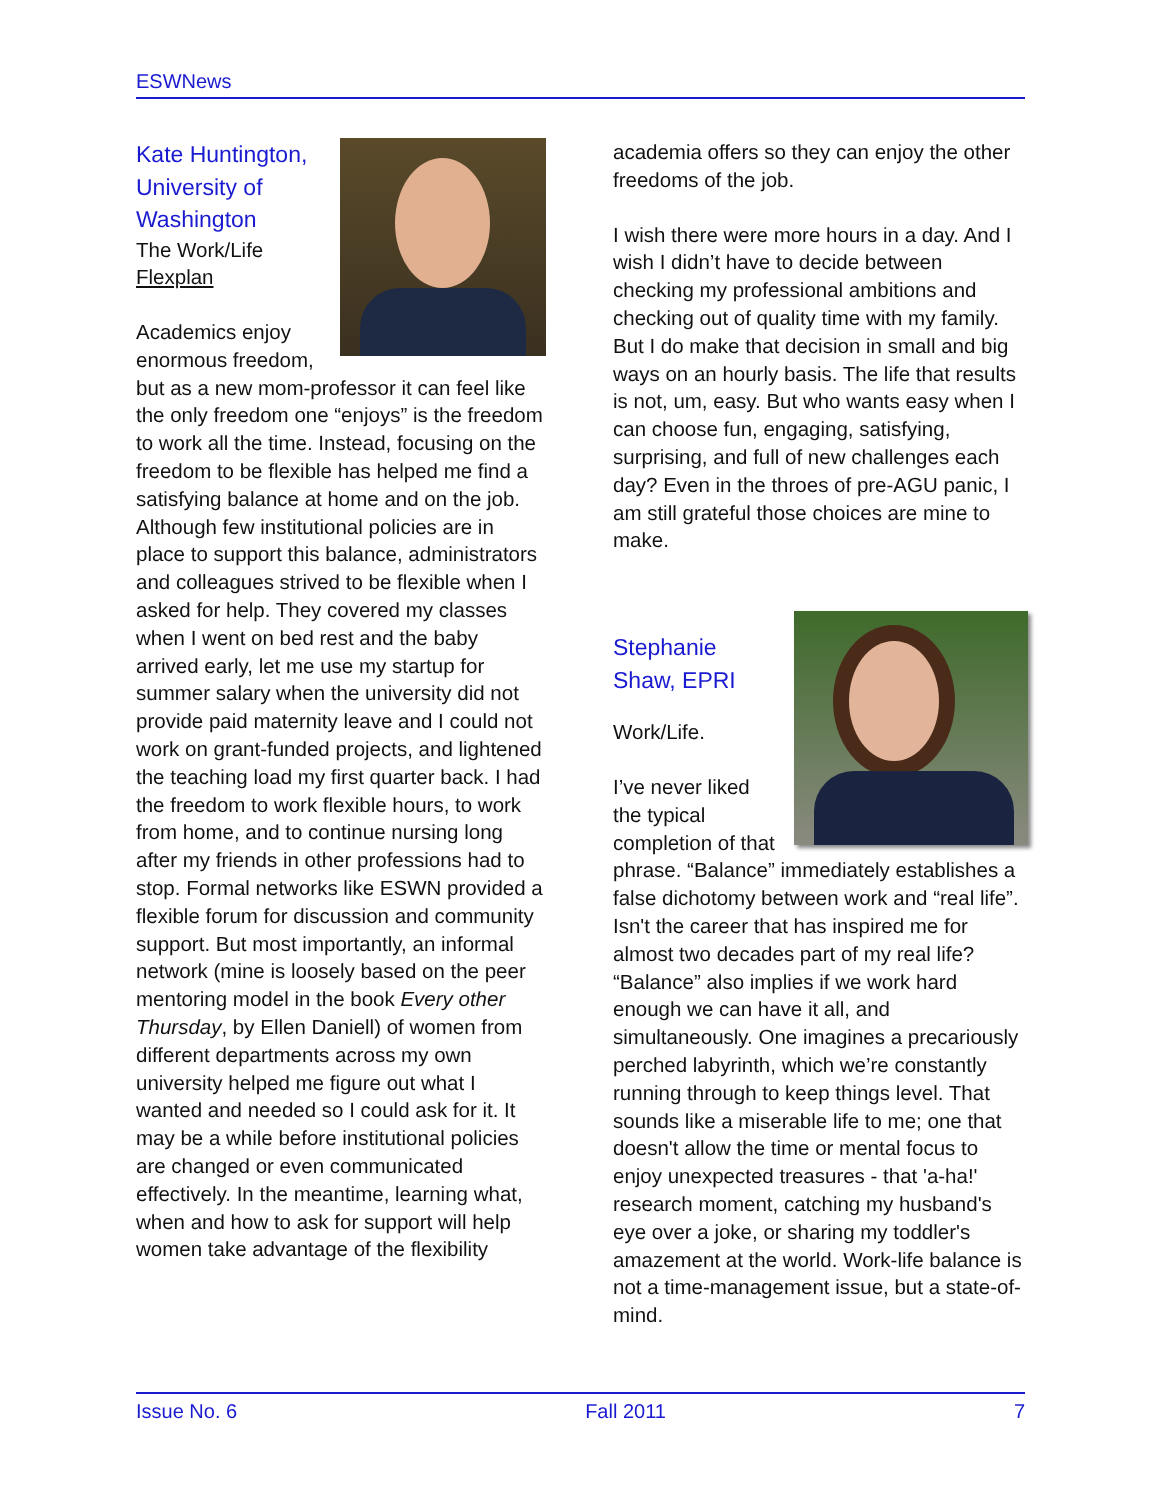ESWNews
Kate Huntington, University of Washington
The Work/Life Flexplan
Academics enjoy enormous freedom, but as a new mom-professor it can feel like the only freedom one “enjoys” is the freedom to work all the time. Instead, focusing on the freedom to be flexible has helped me find a satisfying balance at home and on the job. Although few institutional policies are in place to support this balance, administrators and colleagues strived to be flexible when I asked for help. They covered my classes when I went on bed rest and the baby arrived early, let me use my startup for summer salary when the university did not provide paid maternity leave and I could not work on grant-funded projects, and lightened the teaching load my first quarter back. I had the freedom to work flexible hours, to work from home, and to continue nursing long after my friends in other professions had to stop. Formal networks like ESWN provided a flexible forum for discussion and community support. But most importantly, an informal network (mine is loosely based on the peer mentoring model in the book Every other Thursday, by Ellen Daniell) of women from different departments across my own university helped me figure out what I wanted and needed so I could ask for it. It may be a while before institutional policies are changed or even communicated effectively. In the meantime, learning what, when and how to ask for support will help women take advantage of the flexibility
academia offers so they can enjoy the other freedoms of the job.
I wish there were more hours in a day. And I wish I didn’t have to decide between checking my professional ambitions and checking out of quality time with my family. But I do make that decision in small and big ways on an hourly basis. The life that results is not, um, easy. But who wants easy when I can choose fun, engaging, satisfying, surprising, and full of new challenges each day? Even in the throes of pre-AGU panic, I am still grateful those choices are mine to make.
Stephanie Shaw, EPRI
Work/Life.
I’ve never liked the typical completion of that phrase. “Balance” immediately establishes a false dichotomy between work and “real life”. Isn't the career that has inspired me for almost two decades part of my real life? “Balance” also implies if we work hard enough we can have it all, and simultaneously. One imagines a precariously perched labyrinth, which we’re constantly running through to keep things level. That sounds like a miserable life to me; one that doesn't allow the time or mental focus to enjoy unexpected treasures - that 'a-ha!' research moment, catching my husband's eye over a joke, or sharing my toddler's amazement at the world. Work-life balance is not a time-management issue, but a state-of-mind.
Issue No. 6 Fall 2011 7